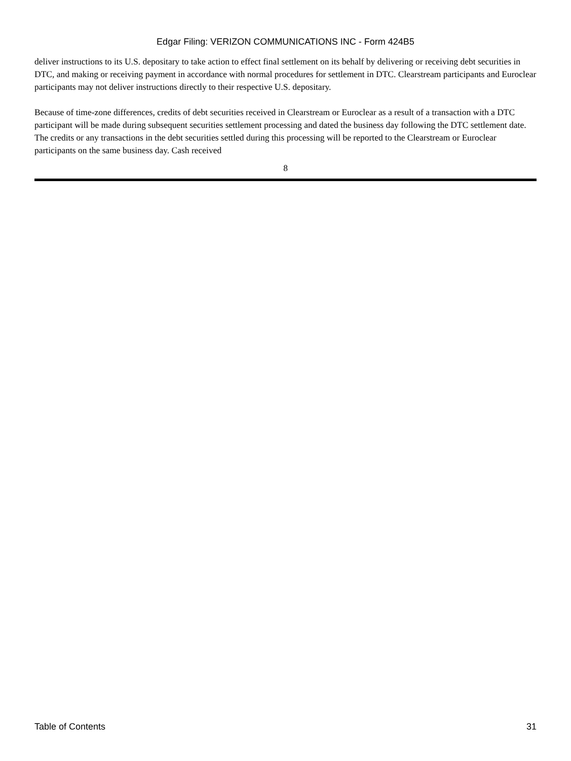Edgar Filing: VERIZON COMMUNICATIONS INC - Form 424B5
deliver instructions to its U.S. depositary to take action to effect final settlement on its behalf by delivering or receiving debt securities in DTC, and making or receiving payment in accordance with normal procedures for settlement in DTC. Clearstream participants and Euroclear participants may not deliver instructions directly to their respective U.S. depositary.
Because of time-zone differences, credits of debt securities received in Clearstream or Euroclear as a result of a transaction with a DTC participant will be made during subsequent securities settlement processing and dated the business day following the DTC settlement date. The credits or any transactions in the debt securities settled during this processing will be reported to the Clearstream or Euroclear participants on the same business day. Cash received
8
Table of Contents 31